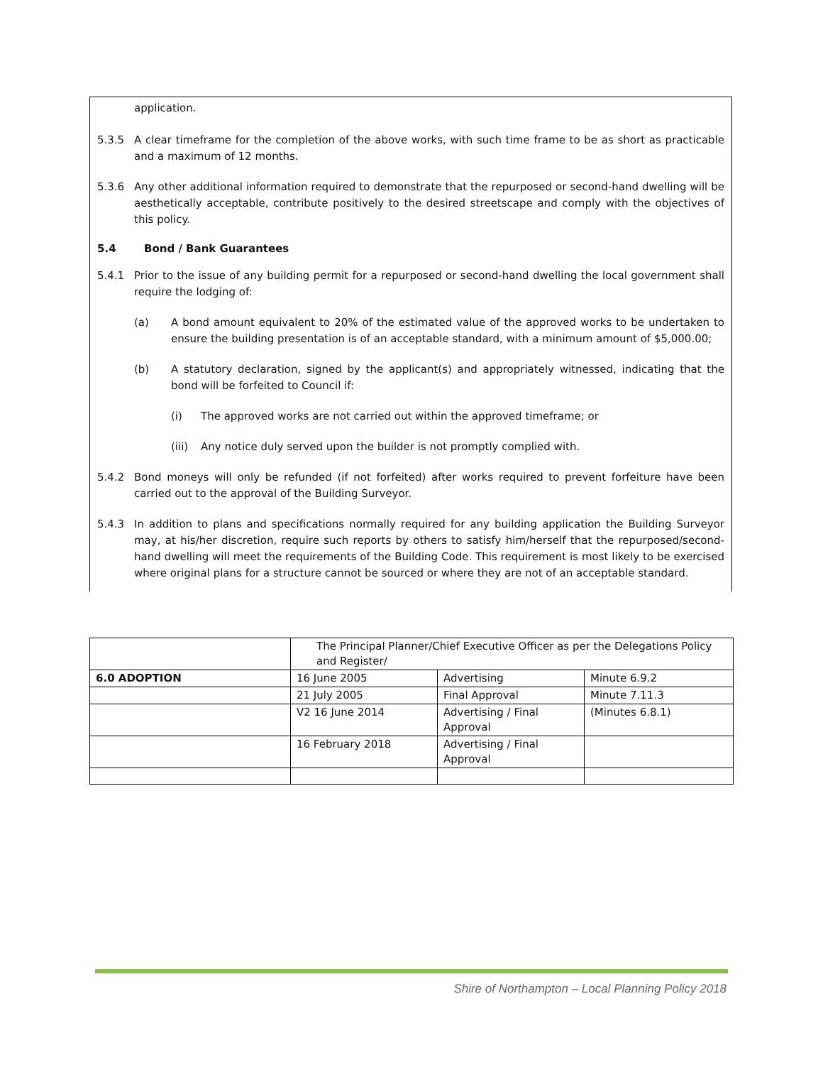application.
5.3.5 A clear timeframe for the completion of the above works, with such time frame to be as short as practicable and a maximum of 12 months.
5.3.6 Any other additional information required to demonstrate that the repurposed or second-hand dwelling will be aesthetically acceptable, contribute positively to the desired streetscape and comply with the objectives of this policy.
5.4 Bond / Bank Guarantees
5.4.1 Prior to the issue of any building permit for a repurposed or second-hand dwelling the local government shall require the lodging of:
(a) A bond amount equivalent to 20% of the estimated value of the approved works to be undertaken to ensure the building presentation is of an acceptable standard, with a minimum amount of $5,000.00;
(b) A statutory declaration, signed by the applicant(s) and appropriately witnessed, indicating that the bond will be forfeited to Council if:
(i) The approved works are not carried out within the approved timeframe; or
(iii) Any notice duly served upon the builder is not promptly complied with.
5.4.2 Bond moneys will only be refunded (if not forfeited) after works required to prevent forfeiture have been carried out to the approval of the Building Surveyor.
5.4.3 In addition to plans and specifications normally required for any building application the Building Surveyor may, at his/her discretion, require such reports by others to satisfy him/herself that the repurposed/second-hand dwelling will meet the requirements of the Building Code. This requirement is most likely to be exercised where original plans for a structure cannot be sourced or where they are not of an acceptable standard.
| | The Principal Planner/Chief Executive Officer as per the Delegations Policy and Register/ | | |
| 6.0 ADOPTION | 16 June 2005 | Advertising | Minute 6.9.2 |
| | 21 July 2005 | Final Approval | Minute 7.11.3 |
| | V2 16 June 2014 | Advertising / Final Approval | (Minutes 6.8.1) |
| | 16 February 2018 | Advertising / Final Approval | |
Shire of Northampton – Local Planning Policy 2018